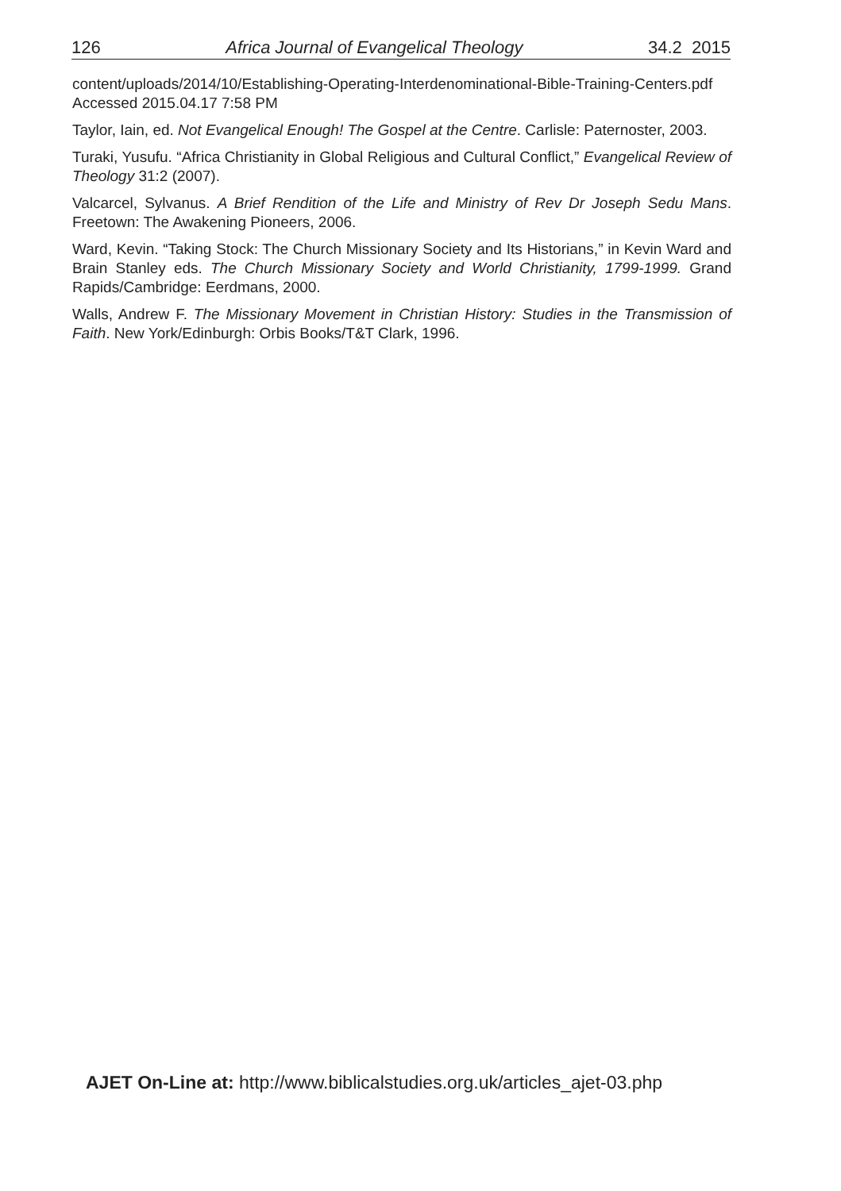126 Africa Journal of Evangelical Theology 34.2 2015
content/uploads/2014/10/Establishing-Operating-Interdenominational-Bible-Training-Centers.pdf Accessed 2015.04.17 7:58 PM
Taylor, Iain, ed. Not Evangelical Enough! The Gospel at the Centre. Carlisle: Paternoster, 2003.
Turaki, Yusufu. “Africa Christianity in Global Religious and Cultural Conflict,” Evangelical Review of Theology 31:2 (2007).
Valcarcel, Sylvanus. A Brief Rendition of the Life and Ministry of Rev Dr Joseph Sedu Mans. Freetown: The Awakening Pioneers, 2006.
Ward, Kevin. “Taking Stock: The Church Missionary Society and Its Historians,” in Kevin Ward and Brain Stanley eds. The Church Missionary Society and World Christianity, 1799-1999. Grand Rapids/Cambridge: Eerdmans, 2000.
Walls, Andrew F. The Missionary Movement in Christian History: Studies in the Transmission of Faith. New York/Edinburgh: Orbis Books/T&T Clark, 1996.
AJET On-Line at: http://www.biblicalstudies.org.uk/articles_ajet-03.php